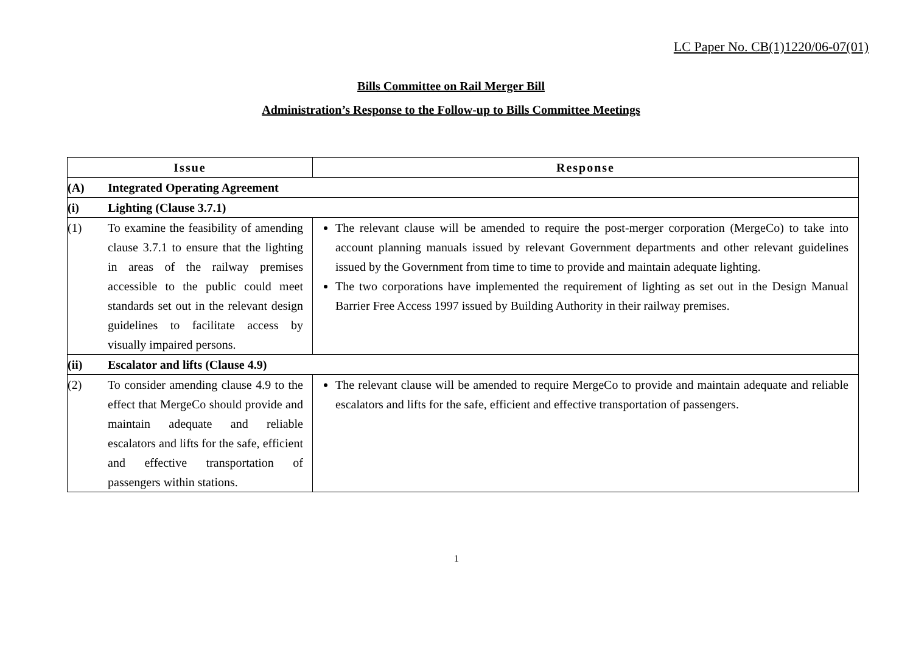LC Paper No. CB(1)1220/06-07(01)
Bills Committee on Rail Merger Bill
Administration’s Response to the Follow-up to Bills Committee Meetings
| Issue | Response |
| --- | --- |
| (A) Integrated Operating Agreement | |
| (i) Lighting (Clause 3.7.1) | |
| (1) To examine the feasibility of amending clause 3.7.1 to ensure that the lighting in areas of the railway premises accessible to the public could meet standards set out in the relevant design guidelines to facilitate access by visually impaired persons. | The relevant clause will be amended to require the post-merger corporation (MergeCo) to take into account planning manuals issued by relevant Government departments and other relevant guidelines issued by the Government from time to time to provide and maintain adequate lighting. The two corporations have implemented the requirement of lighting as set out in the Design Manual Barrier Free Access 1997 issued by Building Authority in their railway premises. |
| (ii) Escalator and lifts (Clause 4.9) | |
| (2) To consider amending clause 4.9 to the effect that MergeCo should provide and maintain adequate and reliable escalators and lifts for the safe, efficient and effective transportation of passengers within stations. | The relevant clause will be amended to require MergeCo to provide and maintain adequate and reliable escalators and lifts for the safe, efficient and effective transportation of passengers. |
1